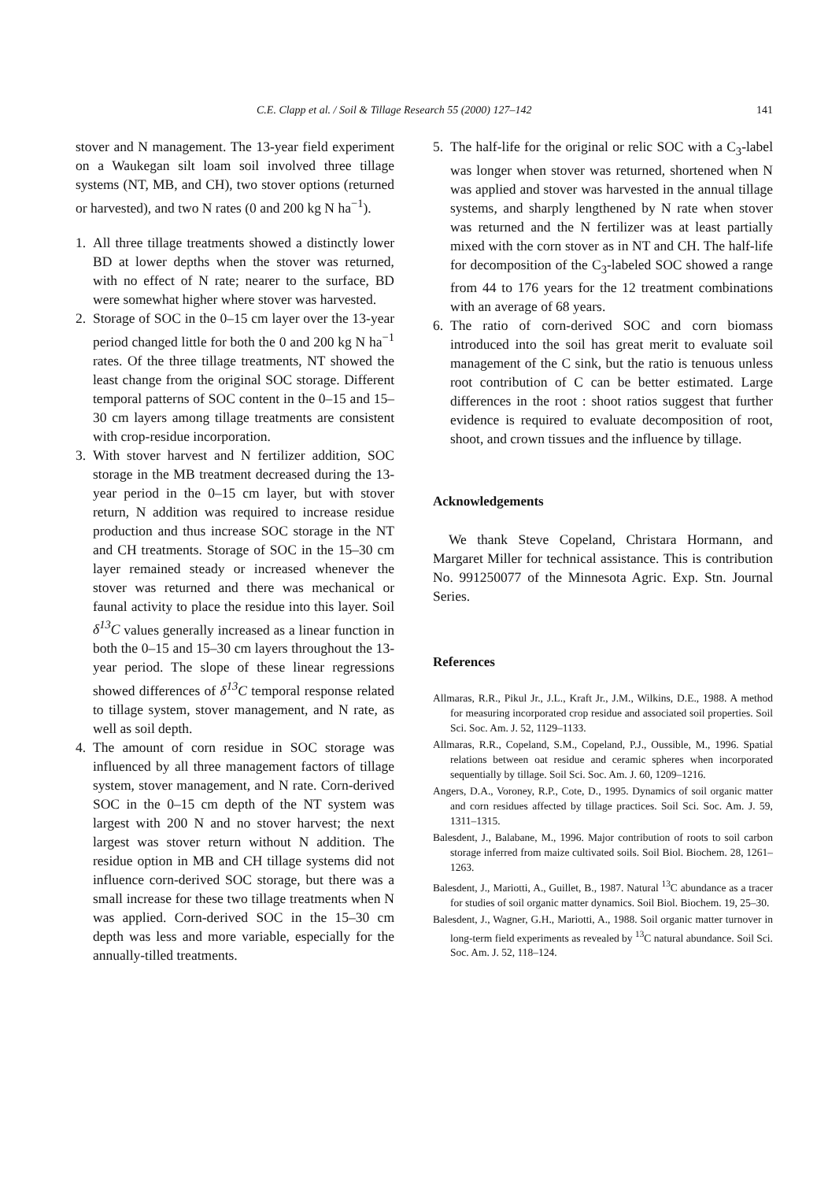C.E. Clapp et al. / Soil & Tillage Research 55 (2000) 127–142 141
stover and N management. The 13-year field experiment on a Waukegan silt loam soil involved three tillage systems (NT, MB, and CH), two stover options (returned or harvested), and two N rates (0 and 200 kg N ha<sup>−1</sup>).
1. All three tillage treatments showed a distinctly lower BD at lower depths when the stover was returned, with no effect of N rate; nearer to the surface, BD were somewhat higher where stover was harvested.
2. Storage of SOC in the 0–15 cm layer over the 13-year period changed little for both the 0 and 200 kg N ha<sup>−1</sup> rates. Of the three tillage treatments, NT showed the least change from the original SOC storage. Different temporal patterns of SOC content in the 0–15 and 15–30 cm layers among tillage treatments are consistent with crop-residue incorporation.
3. With stover harvest and N fertilizer addition, SOC storage in the MB treatment decreased during the 13-year period in the 0–15 cm layer, but with stover return, N addition was required to increase residue production and thus increase SOC storage in the NT and CH treatments. Storage of SOC in the 15–30 cm layer remained steady or increased whenever the stover was returned and there was mechanical or faunal activity to place the residue into this layer. Soil δ<sup>13</sup>C values generally increased as a linear function in both the 0–15 and 15–30 cm layers throughout the 13-year period. The slope of these linear regressions showed differences of δ<sup>13</sup>C temporal response related to tillage system, stover management, and N rate, as well as soil depth.
4. The amount of corn residue in SOC storage was influenced by all three management factors of tillage system, stover management, and N rate. Corn-derived SOC in the 0–15 cm depth of the NT system was largest with 200 N and no stover harvest; the next largest was stover return without N addition. The residue option in MB and CH tillage systems did not influence corn-derived SOC storage, but there was a small increase for these two tillage treatments when N was applied. Corn-derived SOC in the 15–30 cm depth was less and more variable, especially for the annually-tilled treatments.
5. The half-life for the original or relic SOC with a C<sub>3</sub>-label was longer when stover was returned, shortened when N was applied and stover was harvested in the annual tillage systems, and sharply lengthened by N rate when stover was returned and the N fertilizer was at least partially mixed with the corn stover as in NT and CH. The half-life for decomposition of the C<sub>3</sub>-labeled SOC showed a range from 44 to 176 years for the 12 treatment combinations with an average of 68 years.
6. The ratio of corn-derived SOC and corn biomass introduced into the soil has great merit to evaluate soil management of the C sink, but the ratio is tenuous unless root contribution of C can be better estimated. Large differences in the root : shoot ratios suggest that further evidence is required to evaluate decomposition of root, shoot, and crown tissues and the influence by tillage.
Acknowledgements
We thank Steve Copeland, Christara Hormann, and Margaret Miller for technical assistance. This is contribution No. 991250077 of the Minnesota Agric. Exp. Stn. Journal Series.
References
Allmaras, R.R., Pikul Jr., J.L., Kraft Jr., J.M., Wilkins, D.E., 1988. A method for measuring incorporated crop residue and associated soil properties. Soil Sci. Soc. Am. J. 52, 1129–1133.
Allmaras, R.R., Copeland, S.M., Copeland, P.J., Oussible, M., 1996. Spatial relations between oat residue and ceramic spheres when incorporated sequentially by tillage. Soil Sci. Soc. Am. J. 60, 1209–1216.
Angers, D.A., Voroney, R.P., Cote, D., 1995. Dynamics of soil organic matter and corn residues affected by tillage practices. Soil Sci. Soc. Am. J. 59, 1311–1315.
Balesdent, J., Balabane, M., 1996. Major contribution of roots to soil carbon storage inferred from maize cultivated soils. Soil Biol. Biochem. 28, 1261–1263.
Balesdent, J., Mariotti, A., Guillet, B., 1987. Natural <sup>13</sup>C abundance as a tracer for studies of soil organic matter dynamics. Soil Biol. Biochem. 19, 25–30.
Balesdent, J., Wagner, G.H., Mariotti, A., 1988. Soil organic matter turnover in long-term field experiments as revealed by <sup>13</sup>C natural abundance. Soil Sci. Soc. Am. J. 52, 118–124.